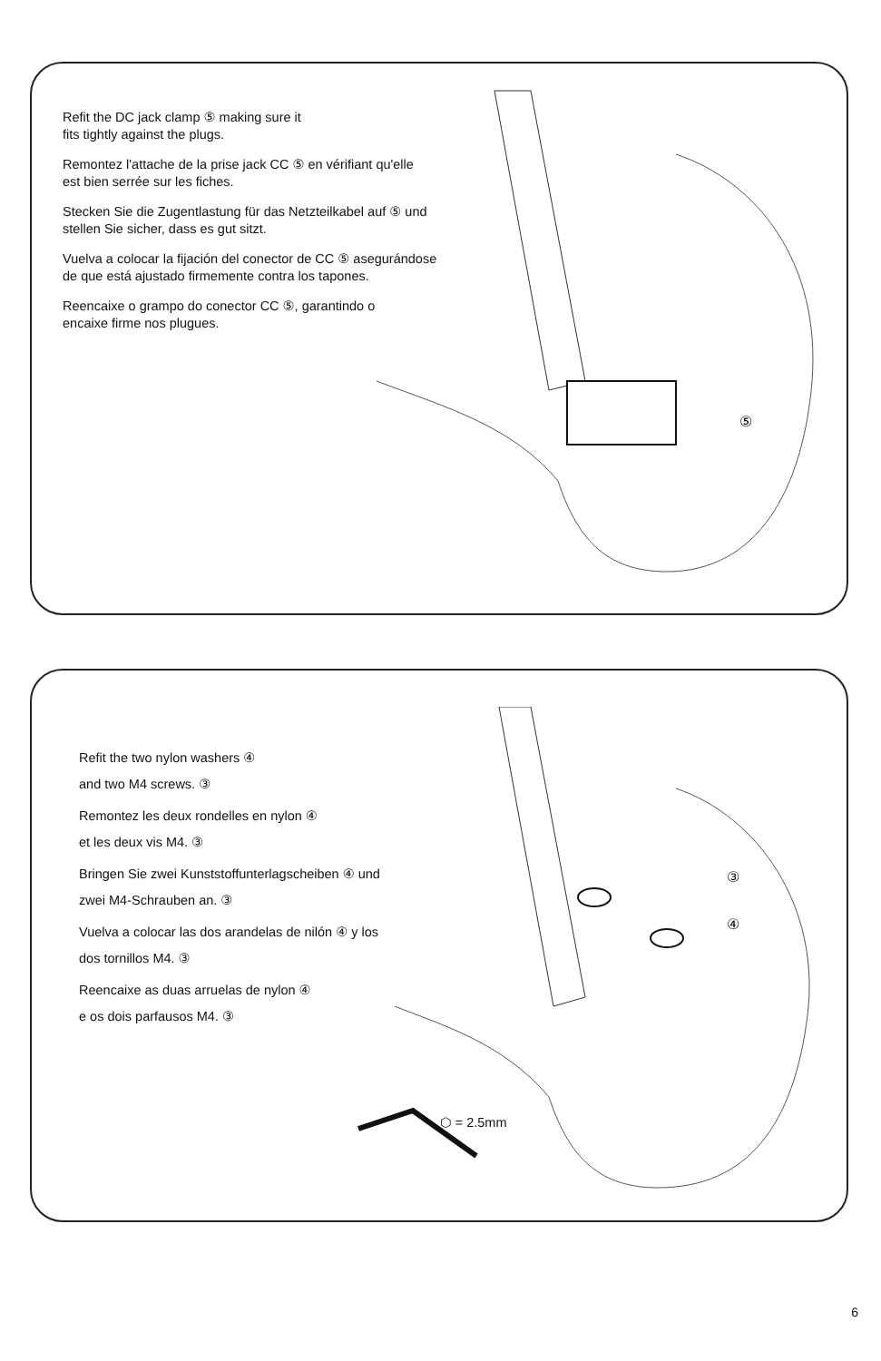Refit the DC jack clamp ⑤ making sure it
fits tightly against the plugs.
Remontez l'attache de la prise jack CC ⑤ en vérifiant qu'elle
est bien serrée sur les fiches.
Stecken Sie die Zugentlastung für das Netzteilkabel auf ⑤ und
stellen Sie sicher, dass es gut sitzt.
Vuelva a colocar la fijación del conector de CC ⑤ asegurándose
de que está ajustado firmemente contra los tapones.
Reencaixe o grampo do conector CC ⑤, garantindo o
encaixe firme nos plugues.
⑤
Refit the two nylon washers ④
and two M4 screws. ③
Remontez les deux rondelles en nylon ④
et les deux vis M4. ③
Bringen Sie zwei Kunststoffunterlagscheiben ④ und
zwei M4-Schrauben an. ③
Vuelva a colocar las dos arandelas de nilón ④ y los
dos tornillos M4. ③
Reencaixe as duas arruelas de nylon ④
e os dois parfausos M4. ③
③
④
⬡ = 2.5mm
6